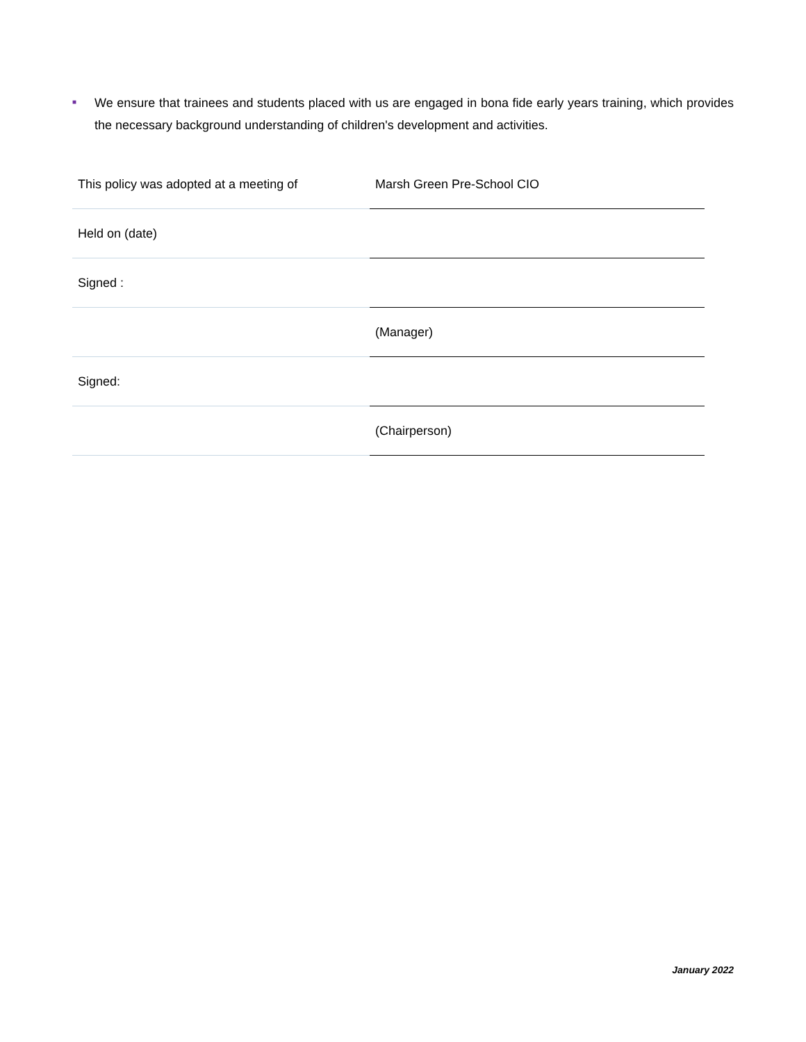■
We ensure that trainees and students placed with us are engaged in bona fide early years training, which provides the necessary background understanding of children's development and activities.
| This policy was adopted at a meeting of | Marsh Green Pre-School CIO |
| Held on (date) | |
| Signed : | |
| | (Manager) |
| Signed: | |
| | (Chairperson) |
January 2022